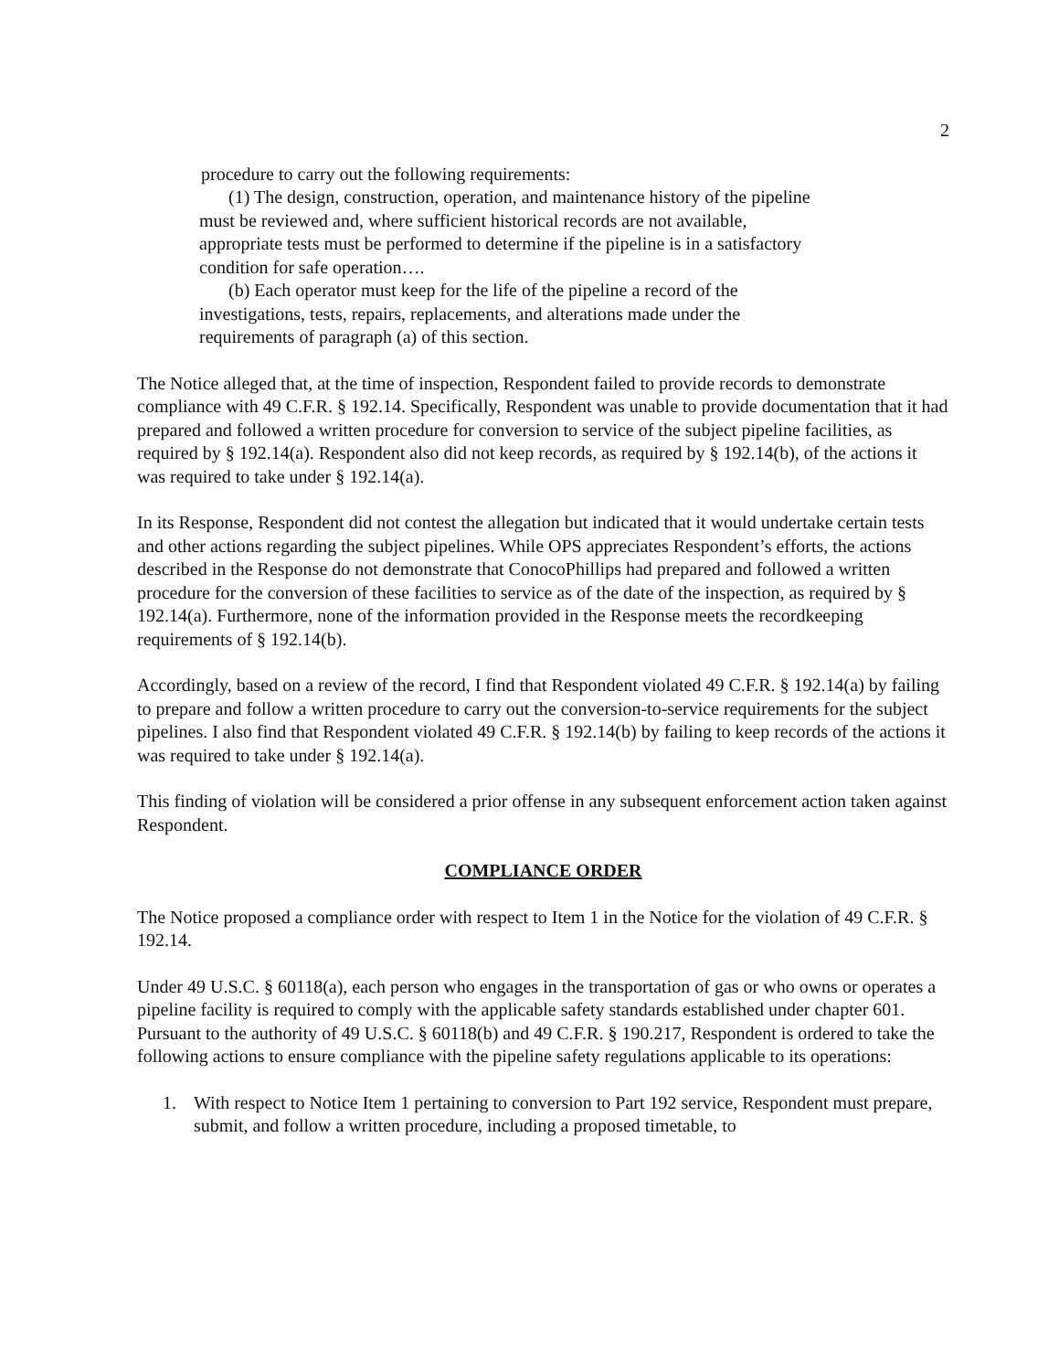2
procedure to carry out the following requirements:
(1) The design, construction, operation, and maintenance history of the pipeline must be reviewed and, where sufficient historical records are not available, appropriate tests must be performed to determine if the pipeline is in a satisfactory condition for safe operation….
(b) Each operator must keep for the life of the pipeline a record of the investigations, tests, repairs, replacements, and alterations made under the requirements of paragraph (a) of this section.
The Notice alleged that, at the time of inspection, Respondent failed to provide records to demonstrate compliance with 49 C.F.R. § 192.14. Specifically, Respondent was unable to provide documentation that it had prepared and followed a written procedure for conversion to service of the subject pipeline facilities, as required by § 192.14(a). Respondent also did not keep records, as required by § 192.14(b), of the actions it was required to take under § 192.14(a).
In its Response, Respondent did not contest the allegation but indicated that it would undertake certain tests and other actions regarding the subject pipelines. While OPS appreciates Respondent’s efforts, the actions described in the Response do not demonstrate that ConocoPhillips had prepared and followed a written procedure for the conversion of these facilities to service as of the date of the inspection, as required by § 192.14(a). Furthermore, none of the information provided in the Response meets the recordkeeping requirements of § 192.14(b).
Accordingly, based on a review of the record, I find that Respondent violated 49 C.F.R. § 192.14(a) by failing to prepare and follow a written procedure to carry out the conversion-to-service requirements for the subject pipelines. I also find that Respondent violated 49 C.F.R. § 192.14(b) by failing to keep records of the actions it was required to take under § 192.14(a).
This finding of violation will be considered a prior offense in any subsequent enforcement action taken against Respondent.
COMPLIANCE ORDER
The Notice proposed a compliance order with respect to Item 1 in the Notice for the violation of 49 C.F.R. § 192.14.
Under 49 U.S.C. § 60118(a), each person who engages in the transportation of gas or who owns or operates a pipeline facility is required to comply with the applicable safety standards established under chapter 601. Pursuant to the authority of 49 U.S.C. § 60118(b) and 49 C.F.R. § 190.217, Respondent is ordered to take the following actions to ensure compliance with the pipeline safety regulations applicable to its operations:
1. With respect to Notice Item 1 pertaining to conversion to Part 192 service, Respondent must prepare, submit, and follow a written procedure, including a proposed timetable, to